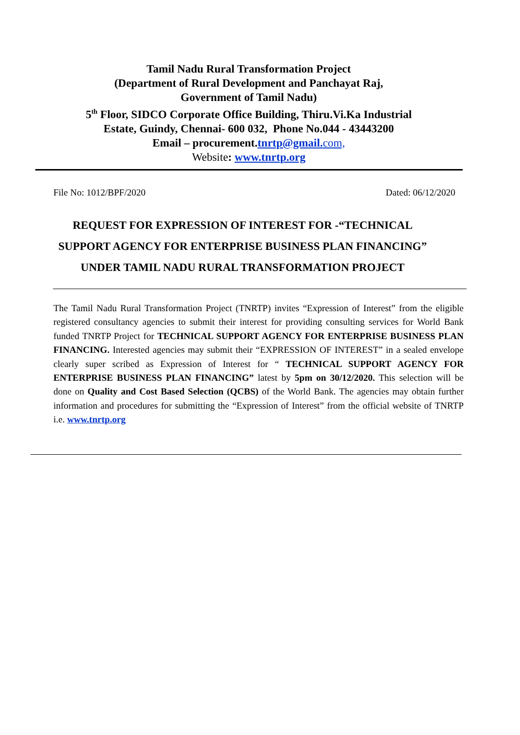Tamil Nadu Rural Transformation Project
(Department of Rural Development and Panchayat Raj,
Government of Tamil Nadu)
5<sup>th</sup> Floor, SIDCO Corporate Office Building, Thiru.Vi.Ka Industrial
Estate, Guindy, Chennai- 600 032, Phone No.044 - 43443200
Email – procurement.tnrtp@gmail. com,
Website: www.tnrtp.org
File No: 1012/BPF/2020 Dated: 06/12/2020
REQUEST FOR EXPRESSION OF INTEREST FOR -“TECHNICAL
SUPPORT AGENCY FOR ENTERPRISE BUSINESS PLAN FINANCING”
UNDER TAMIL NADU RURAL TRANSFORMATION PROJECT
The Tamil Nadu Rural Transformation Project (TNRTP) invites “Expression of Interest” from the eligible registered consultancy agencies to submit their interest for providing consulting services for World Bank funded TNRTP Project for TECHNICAL SUPPORT AGENCY FOR ENTERPRISE BUSINESS PLAN FINANCING. Interested agencies may submit their “EXPRESSION OF INTEREST” in a sealed envelope clearly super scribed as Expression of Interest for “ TECHNICAL SUPPORT AGENCY FOR ENTERPRISE BUSINESS PLAN FINANCING” latest by 5pm on 30/12/2020. This selection will be done on Quality and Cost Based Selection (QCBS) of the World Bank. The agencies may obtain further information and procedures for submitting the “Expression of Interest” from the official website of TNRTP i.e. www.tnrtp.org